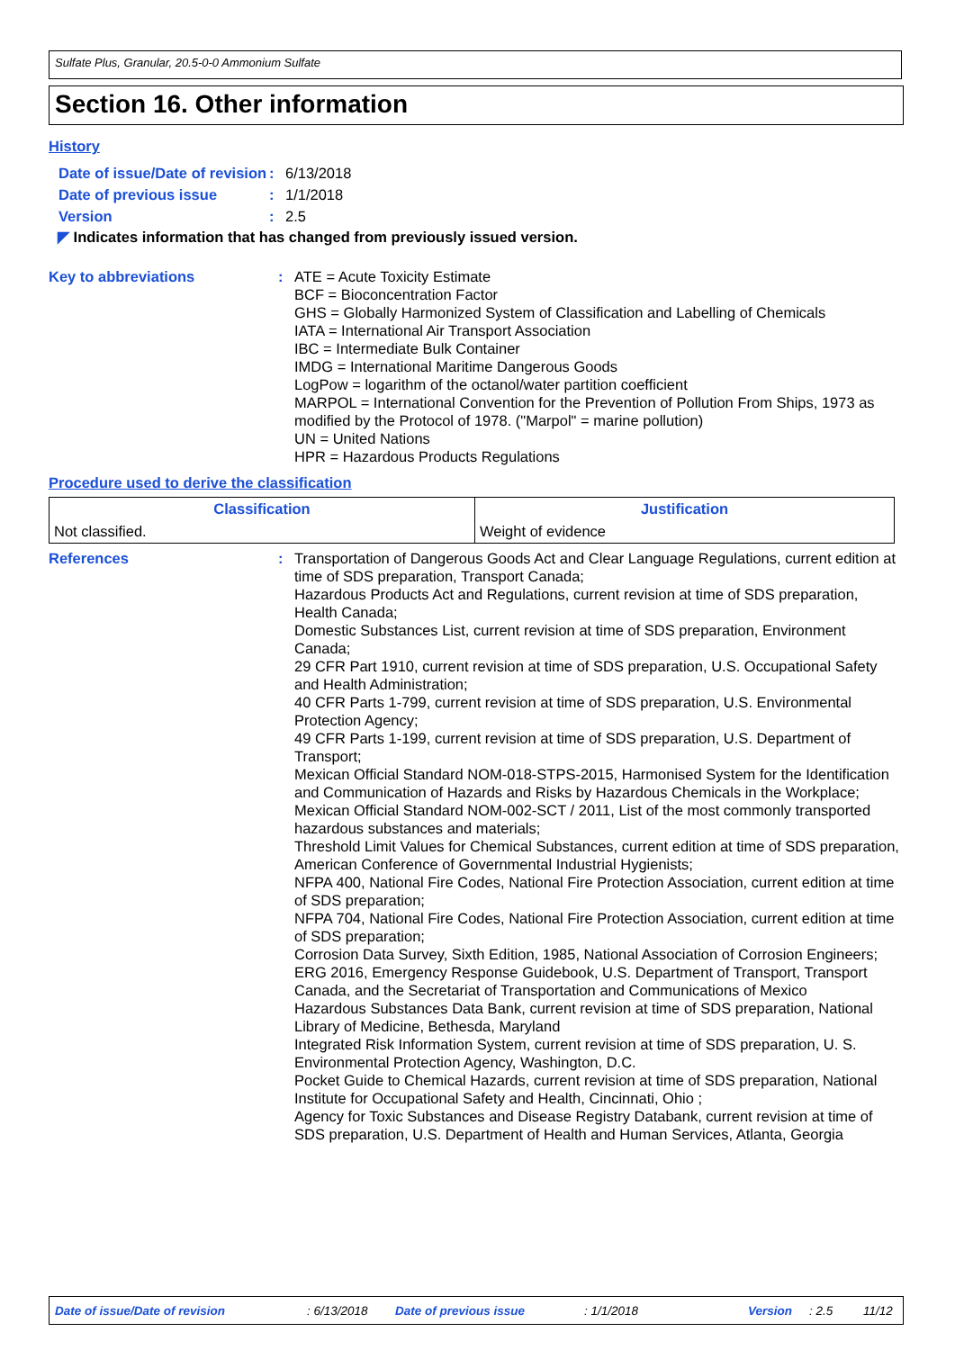Sulfate Plus, Granular, 20.5-0-0 Ammonium Sulfate
Section 16. Other information
History
Date of issue/Date of revision
: 6/13/2018
Date of previous issue : 1/1/2018
Version : 2.5
◤ Indicates information that has changed from previously issued version.
Key to abbreviations : ATE = Acute Toxicity Estimate
BCF = Bioconcentration Factor
GHS = Globally Harmonized System of Classification and Labelling of Chemicals
IATA = International Air Transport Association
IBC = Intermediate Bulk Container
IMDG = International Maritime Dangerous Goods
LogPow = logarithm of the octanol/water partition coefficient
MARPOL = International Convention for the Prevention of Pollution From Ships, 1973 as modified by the Protocol of 1978. ("Marpol" = marine pollution)
UN = United Nations
HPR = Hazardous Products Regulations
Procedure used to derive the classification
| Classification | Justification |
| --- | --- |
| Not classified. | Weight of evidence |
References : Transportation of Dangerous Goods Act and Clear Language Regulations, current edition at time of SDS preparation, Transport Canada;
Hazardous Products Act and Regulations, current revision at time of SDS preparation, Health Canada;
Domestic Substances List, current revision at time of SDS preparation, Environment Canada;
29 CFR Part 1910, current revision at time of SDS preparation, U.S. Occupational Safety and Health Administration;
40 CFR Parts 1-799, current revision at time of SDS preparation, U.S. Environmental Protection Agency;
49 CFR Parts 1-199, current revision at time of SDS preparation, U.S. Department of Transport;
Mexican Official Standard NOM-018-STPS-2015, Harmonised System for the Identification and Communication of Hazards and Risks by Hazardous Chemicals in the Workplace;
Mexican Official Standard NOM-002-SCT / 2011, List of the most commonly transported hazardous substances and materials;
Threshold Limit Values for Chemical Substances, current edition at time of SDS preparation, American Conference of Governmental Industrial Hygienists;
NFPA 400, National Fire Codes, National Fire Protection Association, current edition at time of SDS preparation;
NFPA 704, National Fire Codes, National Fire Protection Association, current edition at time of SDS preparation;
Corrosion Data Survey, Sixth Edition, 1985, National Association of Corrosion Engineers;
ERG 2016, Emergency Response Guidebook, U.S. Department of Transport, Transport Canada, and the Secretariat of Transportation and Communications of Mexico
Hazardous Substances Data Bank, current revision at time of SDS preparation, National Library of Medicine, Bethesda, Maryland
Integrated Risk Information System, current revision at time of SDS preparation, U. S. Environmental Protection Agency, Washington, D.C.
Pocket Guide to Chemical Hazards, current revision at time of SDS preparation, National Institute for Occupational Safety and Health, Cincinnati, Ohio ;
Agency for Toxic Substances and Disease Registry Databank, current revision at time of SDS preparation, U.S. Department of Health and Human Services, Atlanta, Georgia
Date of issue/Date of revision: 6/13/2018 Date of previous issue: 1/1/2018 Version: 2.5 11/12